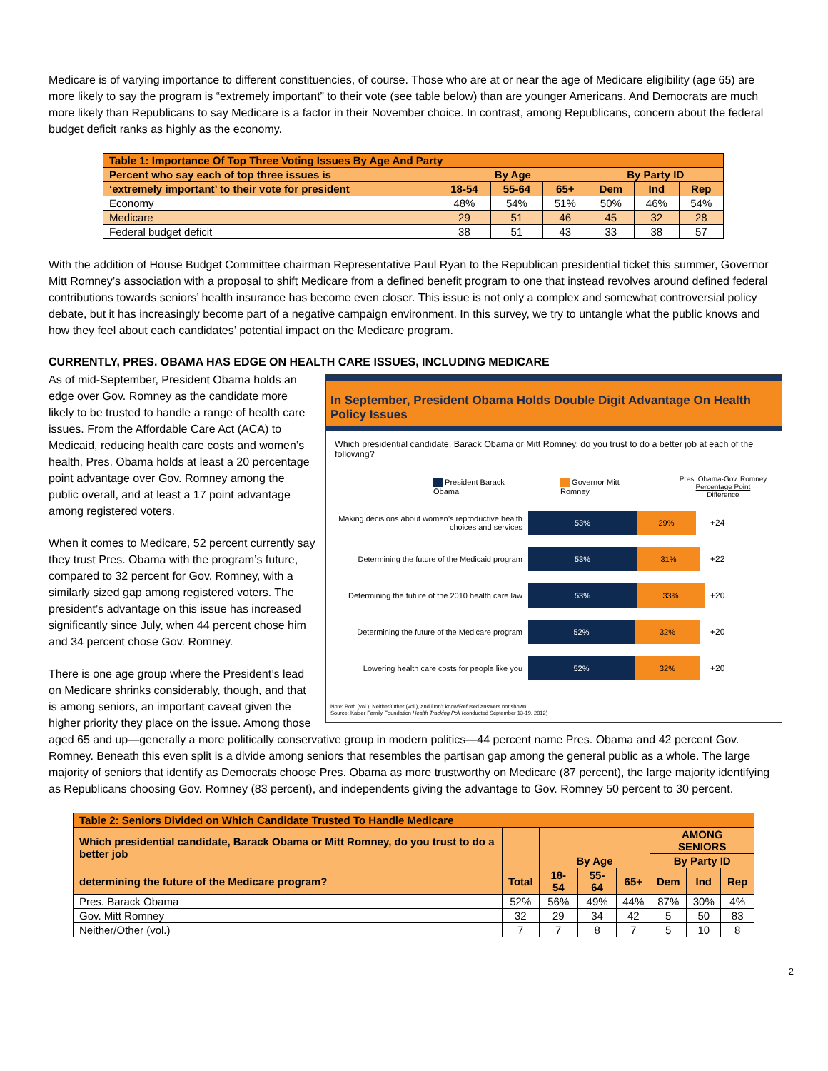Medicare is of varying importance to different constituencies, of course. Those who are at or near the age of Medicare eligibility (age 65) are more likely to say the program is “extremely important” to their vote (see table below) than are younger Americans. And Democrats are much more likely than Republicans to say Medicare is a factor in their November choice. In contrast, among Republicans, concern about the federal budget deficit ranks as highly as the economy.
| Table 1: Importance Of Top Three Voting Issues By Age And Party | | | | | | |
| --- | --- | --- | --- | --- | --- | --- |
| Percent who say each of top three issues is | By Age | | | By Party ID | | |
| ‘extremely important’ to their vote for president | 18-54 | 55-64 | 65+ | Dem | Ind | Rep |
| Economy | 48% | 54% | 51% | 50% | 46% | 54% |
| Medicare | 29 | 51 | 46 | 45 | 32 | 28 |
| Federal budget deficit | 38 | 51 | 43 | 33 | 38 | 57 |
With the addition of House Budget Committee chairman Representative Paul Ryan to the Republican presidential ticket this summer, Governor Mitt Romney’s association with a proposal to shift Medicare from a defined benefit program to one that instead revolves around defined federal contributions towards seniors’ health insurance has become even closer. This issue is not only a complex and somewhat controversial policy debate, but it has increasingly become part of a negative campaign environment. In this survey, we try to untangle what the public knows and how they feel about each candidates’ potential impact on the Medicare program.
CURRENTLY, PRES. OBAMA HAS EDGE ON HEALTH CARE ISSUES, INCLUDING MEDICARE
In September, President Obama Holds Double Digit Advantage On Health Policy Issues
Which presidential candidate, Barack Obama or Mitt Romney, do you trust to do a better job at each of the following?
President Barack Obama Governor Mitt Romney Pres. Obama-Gov. Romney
Percentage Point Difference
Making decisions about women’s reproductive health choices and services
53% 29%
+24
Determining the future of the Medicaid program
53% 31%
+22
Determining the future of the 2010 health care law
53% 33%
+20
Determining the future of the Medicare program
52% 32%
+20
Lowering health care costs for people like you
52% 32%
+20
Note: Both (vol.), Neither/Other (vol.), and Don’t know/Refused answers not shown.
Source: Kaiser Family Foundation Health Tracking Poll (conducted September 13-19, 2012)
As of mid-September, President Obama holds an edge over Gov. Romney as the candidate more likely to be trusted to handle a range of health care issues. From the Affordable Care Act (ACA) to Medicaid, reducing health care costs and women’s health, Pres. Obama holds at least a 20 percentage point advantage over Gov. Romney among the public overall, and at least a 17 point advantage among registered voters.
When it comes to Medicare, 52 percent currently say they trust Pres. Obama with the program’s future, compared to 32 percent for Gov. Romney, with a similarly sized gap among registered voters. The president’s advantage on this issue has increased significantly since July, when 44 percent chose him and 34 percent chose Gov. Romney.
There is one age group where the President’s lead on Medicare shrinks considerably, though, and that is among seniors, an important caveat given the higher priority they place on the issue. Among those aged 65 and up—generally a more politically conservative group in modern politics—44 percent name Pres. Obama and 42 percent Gov. Romney. Beneath this even split is a divide among seniors that resembles the partisan gap among the general public as a whole. The large majority of seniors that identify as Democrats choose Pres. Obama as more trustworthy on Medicare (87 percent), the large majority identifying as Republicans choosing Gov. Romney (83 percent), and independents giving the advantage to Gov. Romney 50 percent to 30 percent.
| Table 2: Seniors Divided on Which Candidate Trusted To Handle Medicare | | | | | | | |
| --- | --- | --- | --- | --- | --- | --- | --- |
| Which presidential candidate, Barack Obama or Mitt Romney, do you trust to do a better job | | By Age | | | AMONG SENIORS | | |
| | | | | | By Party ID | | |
| determining the future of the Medicare program? | Total | 18-54 | 55-64 | 65+ | Dem | Ind | Rep |
| Pres. Barack Obama | 52% | 56% | 49% | 44% | 87% | 30% | 4% |
| Gov. Mitt Romney | 32 | 29 | 34 | 42 | 5 | 50 | 83 |
| Neither/Other (vol.) | 7 | 7 | 8 | 7 | 5 | 10 | 8 |
2